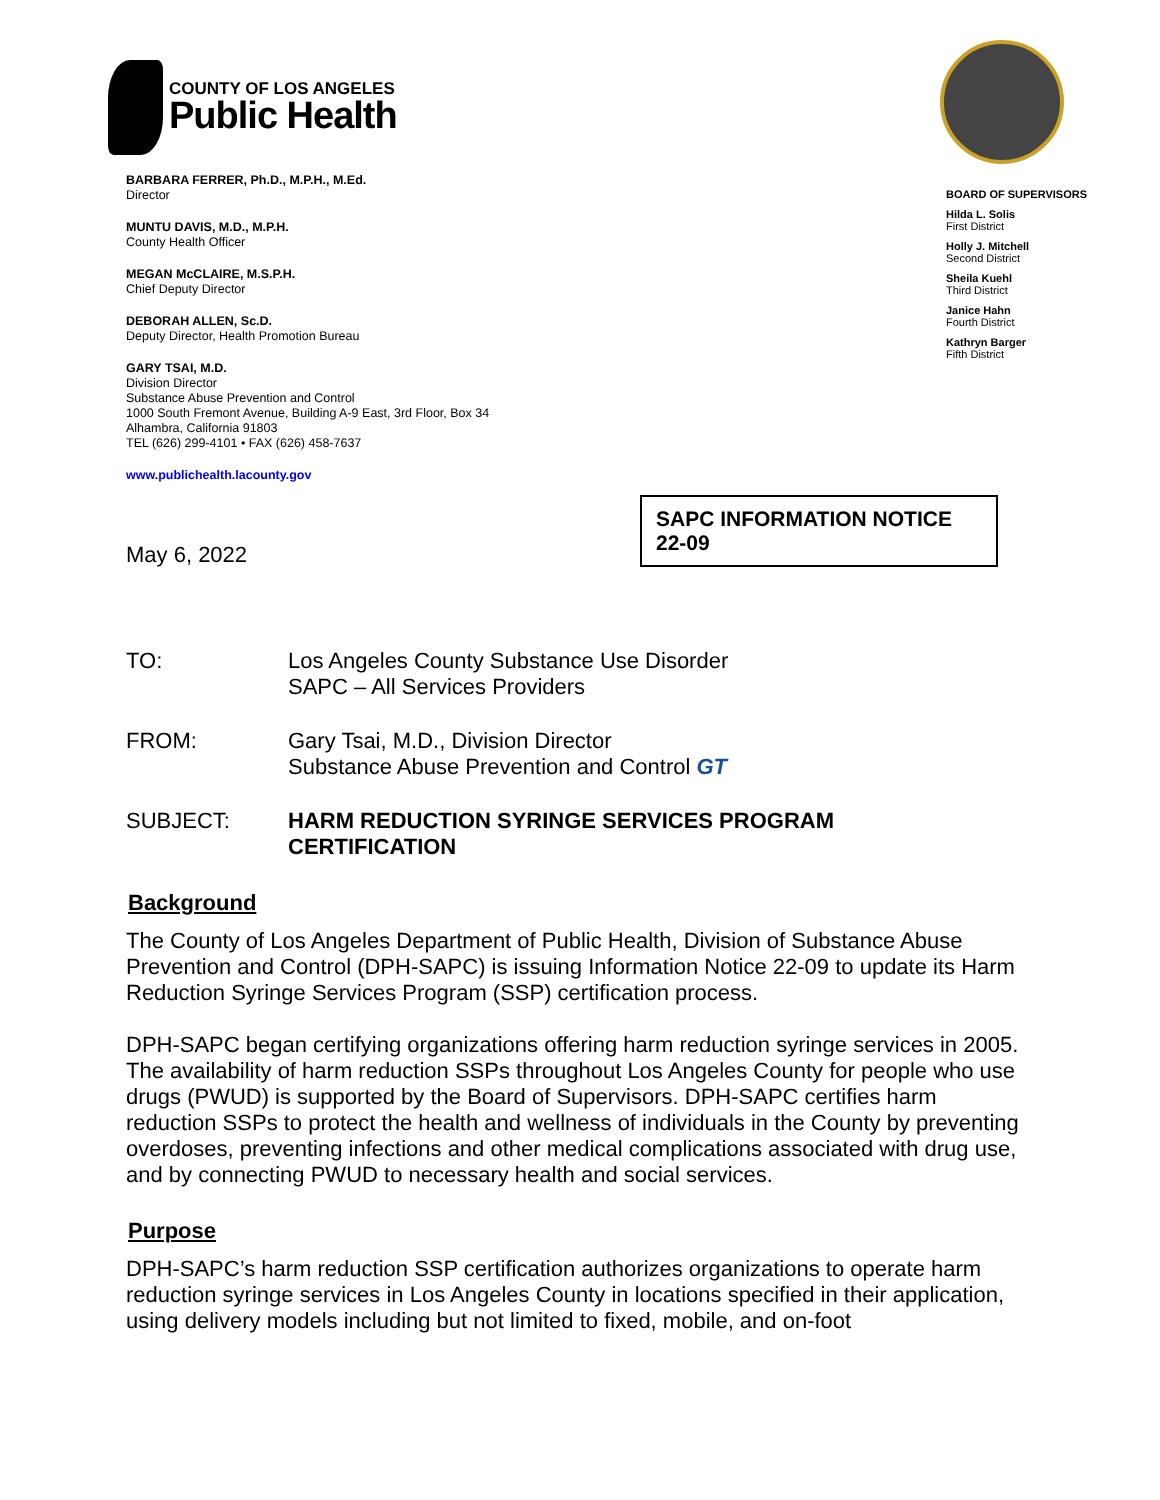COUNTY OF LOS ANGELES
Public Health
BARBARA FERRER, Ph.D., M.P.H., M.Ed.
Director
MUNTU DAVIS, M.D., M.P.H.
County Health Officer
MEGAN McCLAIRE, M.S.P.H.
Chief Deputy Director
DEBORAH ALLEN, Sc.D.
Deputy Director, Health Promotion Bureau
GARY TSAI, M.D.
Division Director
Substance Abuse Prevention and Control
1000 South Fremont Avenue, Building A-9 East, 3rd Floor, Box 34
Alhambra, California 91803
TEL (626) 299-4101 • FAX (626) 458-7637
www.publichealth.lacounty.gov
BOARD OF SUPERVISORS
Hilda L. Solis
First District
Holly J. Mitchell
Second District
Sheila Kuehl
Third District
Janice Hahn
Fourth District
Kathryn Barger
Fifth District
SAPC INFORMATION NOTICE 22-09
May 6, 2022
TO: Los Angeles County Substance Use Disorder
SAPC – All Services Providers
FROM: Gary Tsai, M.D., Division Director
Substance Abuse Prevention and Control GT
SUBJECT: HARM REDUCTION SYRINGE SERVICES PROGRAM
CERTIFICATION
Background
The County of Los Angeles Department of Public Health, Division of Substance Abuse Prevention and Control (DPH-SAPC) is issuing Information Notice 22-09 to update its Harm Reduction Syringe Services Program (SSP) certification process.
DPH-SAPC began certifying organizations offering harm reduction syringe services in 2005. The availability of harm reduction SSPs throughout Los Angeles County for people who use drugs (PWUD) is supported by the Board of Supervisors. DPH-SAPC certifies harm reduction SSPs to protect the health and wellness of individuals in the County by preventing overdoses, preventing infections and other medical complications associated with drug use, and by connecting PWUD to necessary health and social services.
Purpose
DPH-SAPC’s harm reduction SSP certification authorizes organizations to operate harm reduction syringe services in Los Angeles County in locations specified in their application, using delivery models including but not limited to fixed, mobile, and on-foot